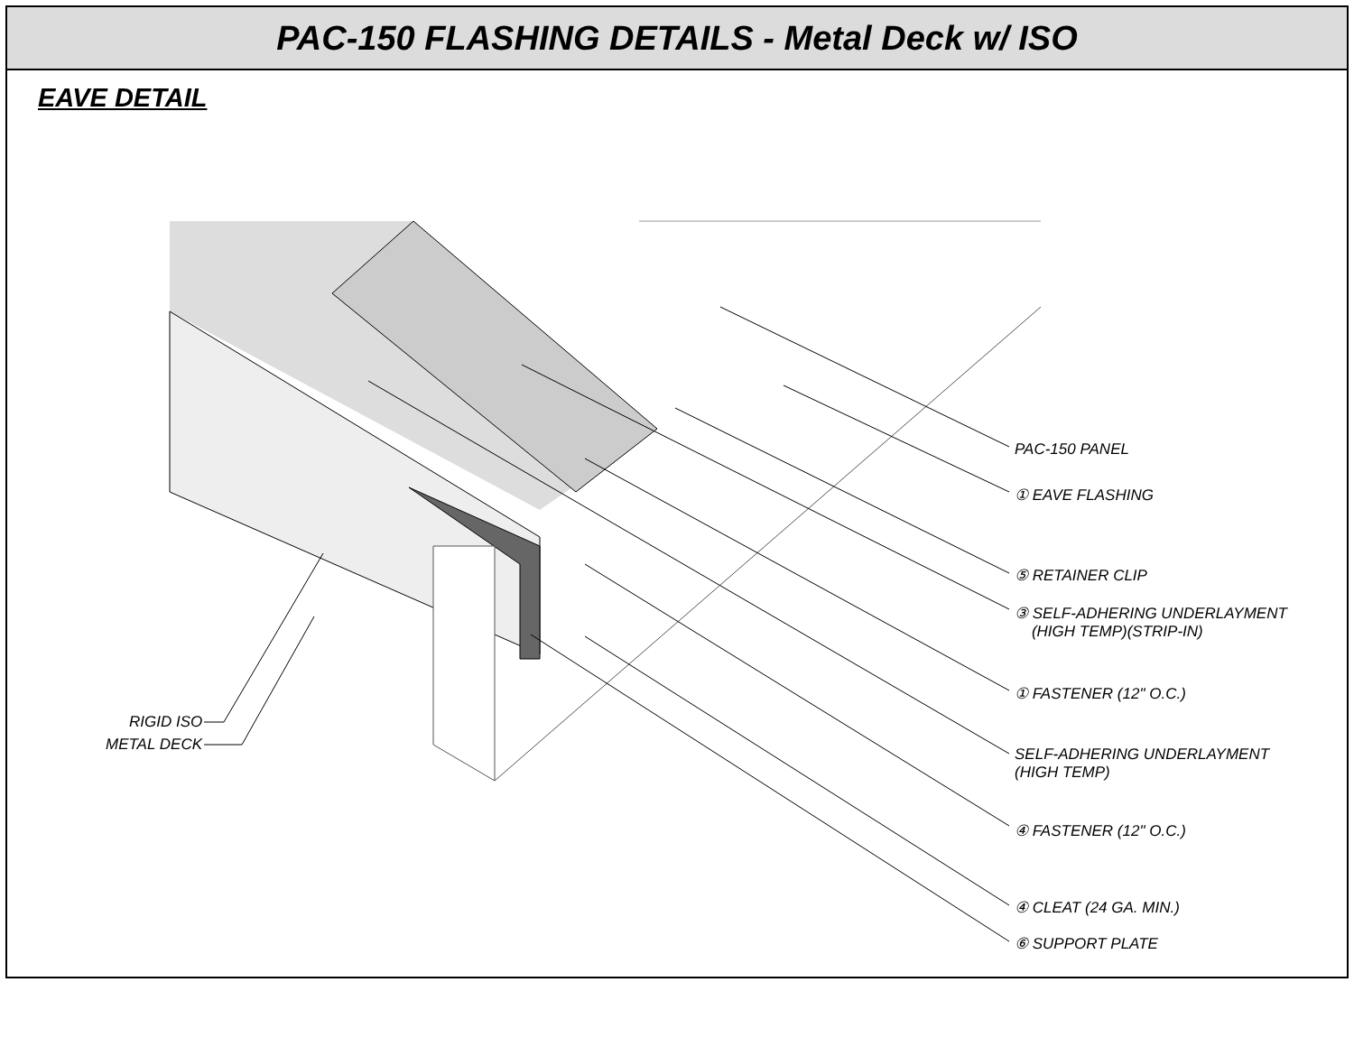PAC-150 FLASHING DETAILS - Metal Deck w/ ISO
EAVE DETAIL
PAC-150 PANEL
① EAVE FLASHING
⑤ RETAINER CLIP
③ SELF-ADHERING UNDERLAYMENT
(HIGH TEMP)(STRIP-IN)
① FASTENER (12" O.C.)
SELF-ADHERING UNDERLAYMENT
(HIGH TEMP)
④ FASTENER (12" O.C.)
④ CLEAT (24 GA. MIN.)
⑥ SUPPORT PLATE
RIGID ISO
METAL DECK